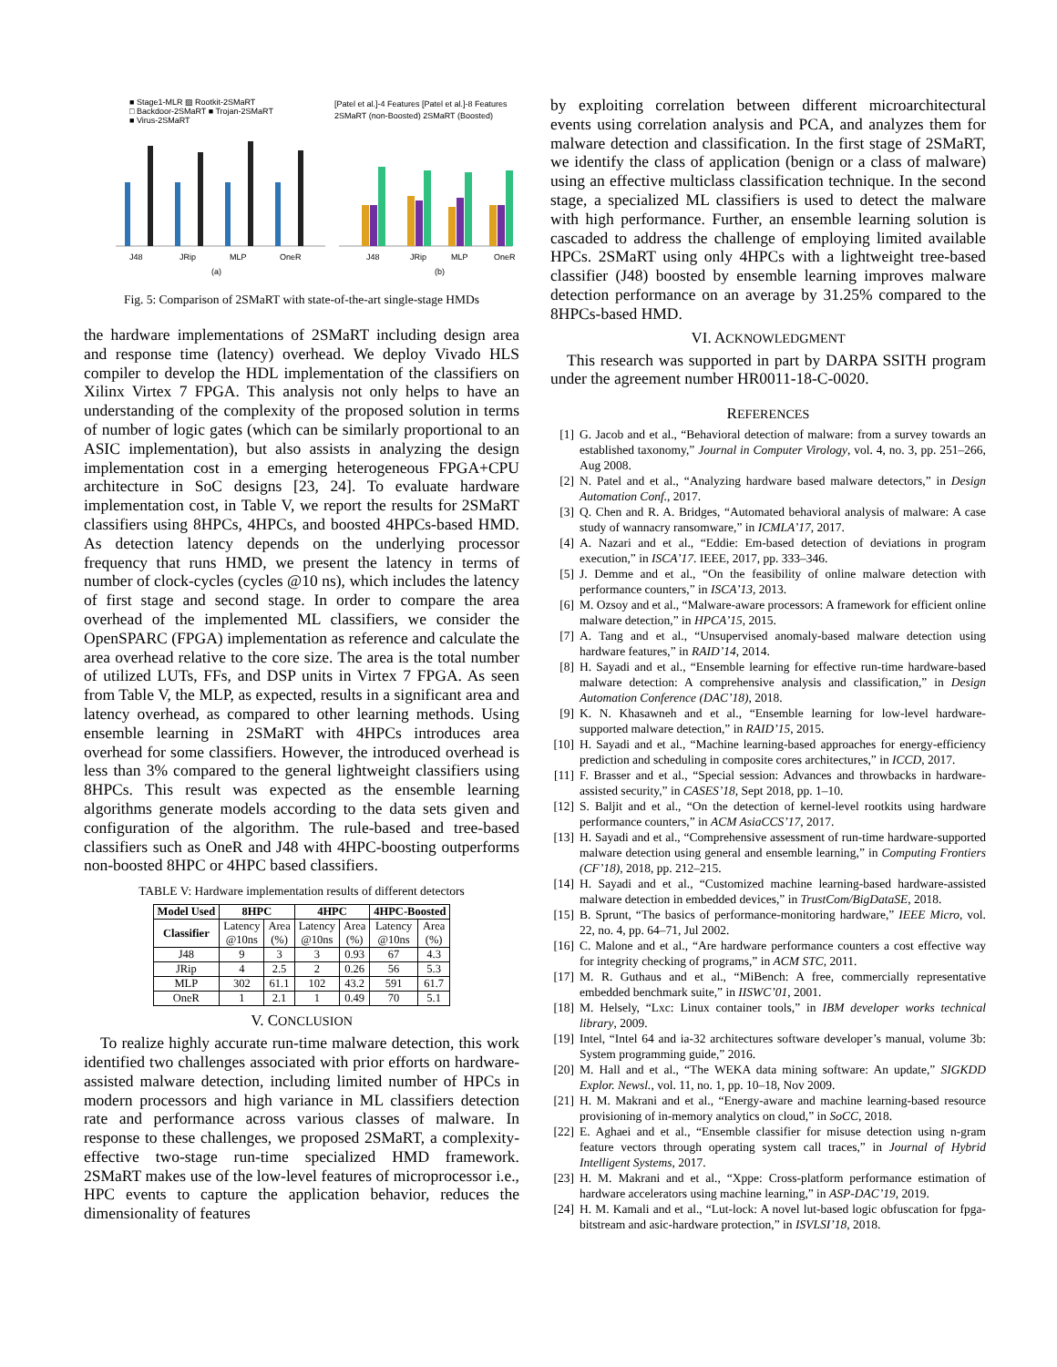■ Stage1-MLR ▧ Rootkit-2SMaRT
□ Backdoor-2SMaRT ■ Trojan-2SMaRT
■ Virus-2SMaRT
[Patel et al.]-4 Features [Patel et al.]-8 Features
2SMaRT (non-Boosted) 2SMaRT (Boosted)
J48
JRip
MLP
OneR
(a)
J48
JRip
MLP
OneR
(b)
Fig. 5: Comparison of 2SMaRT with state-of-the-art single-stage HMDs
the hardware implementations of 2SMaRT including design area and response time (latency) overhead. We deploy Vivado HLS compiler to develop the HDL implementation of the classifiers on Xilinx Virtex 7 FPGA. This analysis not only helps to have an understanding of the complexity of the proposed solution in terms of number of logic gates (which can be similarly proportional to an ASIC implementation), but also assists in analyzing the design implementation cost in a emerging heterogeneous FPGA+CPU architecture in SoC designs [23, 24]. To evaluate hardware implementation cost, in Table V, we report the results for 2SMaRT classifiers using 8HPCs, 4HPCs, and boosted 4HPCs-based HMD. As detection latency depends on the underlying processor frequency that runs HMD, we present the latency in terms of number of clock-cycles (cycles @10 ns), which includes the latency of first stage and second stage. In order to compare the area overhead of the implemented ML classifiers, we consider the OpenSPARC (FPGA) implementation as reference and calculate the area overhead relative to the core size. The area is the total number of utilized LUTs, FFs, and DSP units in Virtex 7 FPGA. As seen from Table V, the MLP, as expected, results in a significant area and latency overhead, as compared to other learning methods. Using ensemble learning in 2SMaRT with 4HPCs introduces area overhead for some classifiers. However, the introduced overhead is less than 3% compared to the general lightweight classifiers using 8HPCs. This result was expected as the ensemble learning algorithms generate models according to the data sets given and configuration of the algorithm. The rule-based and tree-based classifiers such as OneR and J48 with 4HPC-boosting outperforms non-boosted 8HPC or 4HPC based classifiers.
TABLE V: Hardware implementation results of different detectors
| Model Used | 8HPC | | 4HPC | | 4HPC-Boosted | |
| --- | --- | --- | --- | --- | --- | --- |
| Classifier | Latency @10ns | Area (%) | Latency @10ns | Area (%) | Latency @10ns | Area (%) |
| J48 | 9 | 3 | 3 | 0.93 | 67 | 4.3 |
| JRip | 4 | 2.5 | 2 | 0.26 | 56 | 5.3 |
| MLP | 302 | 61.1 | 102 | 43.2 | 591 | 61.7 |
| OneR | 1 | 2.1 | 1 | 0.49 | 70 | 5.1 |
V. CONCLUSION
To realize highly accurate run-time malware detection, this work identified two challenges associated with prior efforts on hardware-assisted malware detection, including limited number of HPCs in modern processors and high variance in ML classifiers detection rate and performance across various classes of malware. In response to these challenges, we proposed 2SMaRT, a complexity-effective two-stage run-time specialized HMD framework. 2SMaRT makes use of the low-level features of microprocessor i.e., HPC events to capture the application behavior, reduces the dimensionality of features
by exploiting correlation between different microarchitectural events using correlation analysis and PCA, and analyzes them for malware detection and classification. In the first stage of 2SMaRT, we identify the class of application (benign or a class of malware) using an effective multiclass classification technique. In the second stage, a specialized ML classifiers is used to detect the malware with high performance. Further, an ensemble learning solution is cascaded to address the challenge of employing limited available HPCs. 2SMaRT using only 4HPCs with a lightweight tree-based classifier (J48) boosted by ensemble learning improves malware detection performance on an average by 31.25% compared to the 8HPCs-based HMD.
VI. ACKNOWLEDGMENT
This research was supported in part by DARPA SSITH program under the agreement number HR0011-18-C-0020.
REFERENCES
[1] G. Jacob and et al., “Behavioral detection of malware: from a survey towards an established taxonomy,” Journal in Computer Virology, vol. 4, no. 3, pp. 251–266, Aug 2008.
[2] N. Patel and et al., “Analyzing hardware based malware detectors,” in Design Automation Conf., 2017.
[3] Q. Chen and R. A. Bridges, “Automated behavioral analysis of malware: A case study of wannacry ransomware,” in ICMLA’17, 2017.
[4] A. Nazari and et al., “Eddie: Em-based detection of deviations in program execution,” in ISCA’17. IEEE, 2017, pp. 333–346.
[5] J. Demme and et al., “On the feasibility of online malware detection with performance counters,” in ISCA’13, 2013.
[6] M. Ozsoy and et al., “Malware-aware processors: A framework for efficient online malware detection,” in HPCA’15, 2015.
[7] A. Tang and et al., “Unsupervised anomaly-based malware detection using hardware features,” in RAID’14, 2014.
[8] H. Sayadi and et al., “Ensemble learning for effective run-time hardware-based malware detection: A comprehensive analysis and classification,” in Design Automation Conference (DAC’18), 2018.
[9] K. N. Khasawneh and et al., “Ensemble learning for low-level hardware-supported malware detection,” in RAID’15, 2015.
[10] H. Sayadi and et al., “Machine learning-based approaches for energy-efficiency prediction and scheduling in composite cores architectures,” in ICCD, 2017.
[11] F. Brasser and et al., “Special session: Advances and throwbacks in hardware-assisted security,” in CASES’18, Sept 2018, pp. 1–10.
[12] S. Baljit and et al., “On the detection of kernel-level rootkits using hardware performance counters,” in ACM AsiaCCS’17, 2017.
[13] H. Sayadi and et al., “Comprehensive assessment of run-time hardware-supported malware detection using general and ensemble learning,” in Computing Frontiers (CF’18), 2018, pp. 212–215.
[14] H. Sayadi and et al., “Customized machine learning-based hardware-assisted malware detection in embedded devices,” in TrustCom/BigDataSE, 2018.
[15] B. Sprunt, “The basics of performance-monitoring hardware,” IEEE Micro, vol. 22, no. 4, pp. 64–71, Jul 2002.
[16] C. Malone and et al., “Are hardware performance counters a cost effective way for integrity checking of programs,” in ACM STC, 2011.
[17] M. R. Guthaus and et al., “MiBench: A free, commercially representative embedded benchmark suite,” in IISWC’01, 2001.
[18] M. Helsely, “Lxc: Linux container tools,” in IBM developer works technical library, 2009.
[19] Intel, “Intel 64 and ia-32 architectures software developer’s manual, volume 3b: System programming guide,” 2016.
[20] M. Hall and et al., “The WEKA data mining software: An update,” SIGKDD Explor. Newsl., vol. 11, no. 1, pp. 10–18, Nov 2009.
[21] H. M. Makrani and et al., “Energy-aware and machine learning-based resource provisioning of in-memory analytics on cloud,” in SoCC, 2018.
[22] E. Aghaei and et al., “Ensemble classifier for misuse detection using n-gram feature vectors through operating system call traces,” in Journal of Hybrid Intelligent Systems, 2017.
[23] H. M. Makrani and et al., “Xppe: Cross-platform performance estimation of hardware accelerators using machine learning,” in ASP-DAC’19, 2019.
[24] H. M. Kamali and et al., “Lut-lock: A novel lut-based logic obfuscation for fpga-bitstream and asic-hardware protection,” in ISVLSI’18, 2018.